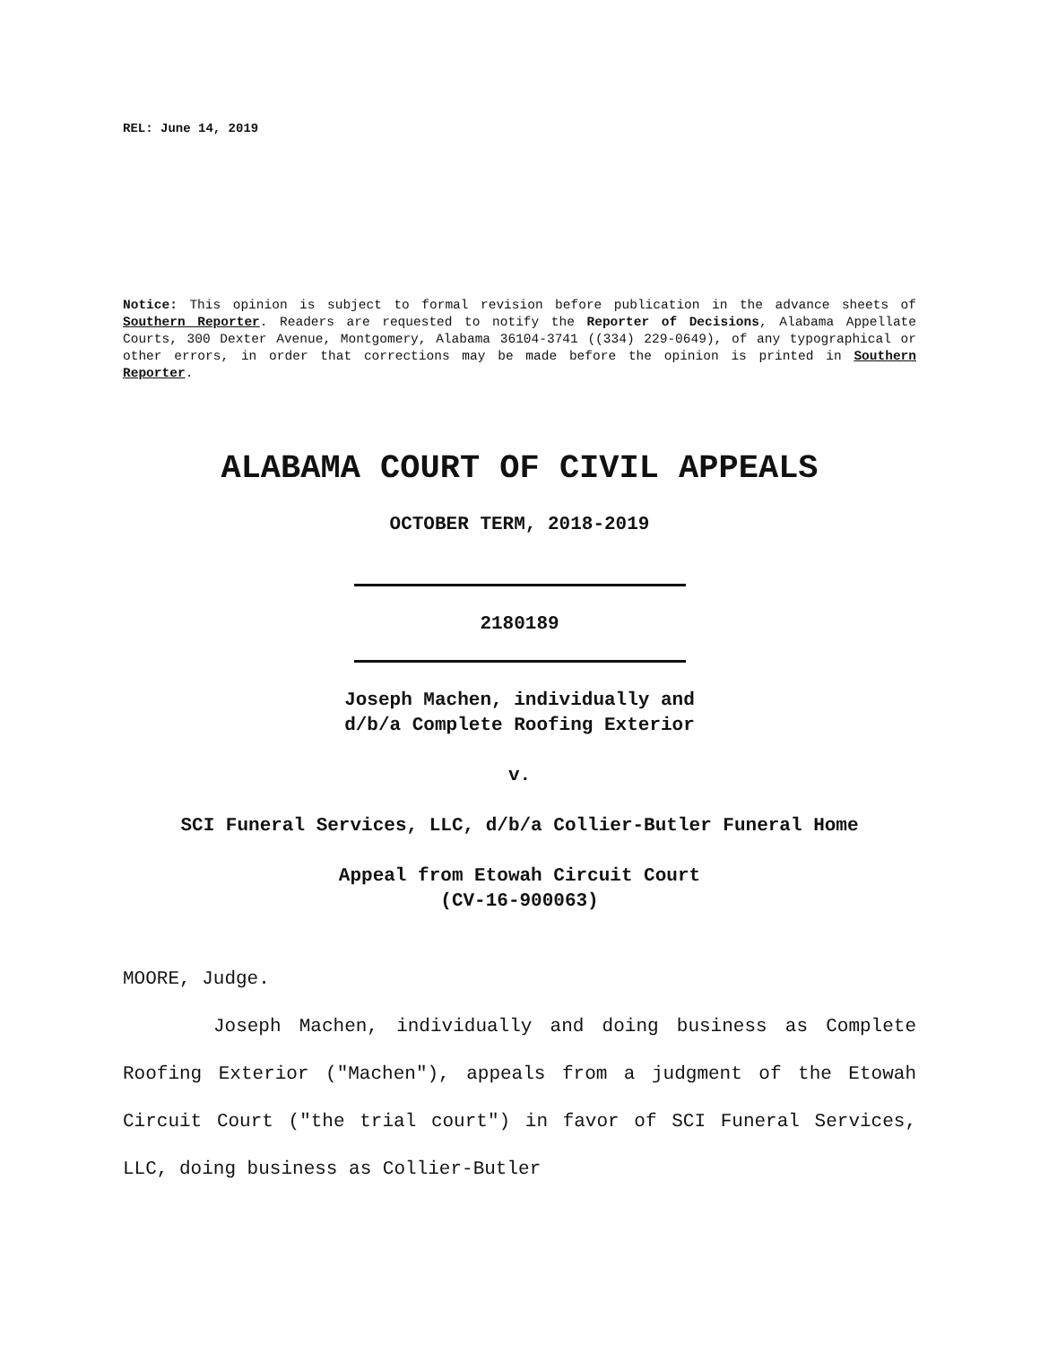REL: June 14, 2019
Notice: This opinion is subject to formal revision before publication in the advance sheets of Southern Reporter. Readers are requested to notify the Reporter of Decisions, Alabama Appellate Courts, 300 Dexter Avenue, Montgomery, Alabama 36104-3741 ((334) 229-0649), of any typographical or other errors, in order that corrections may be made before the opinion is printed in Southern Reporter.
ALABAMA COURT OF CIVIL APPEALS
OCTOBER TERM, 2018-2019
2180189
Joseph Machen, individually and
d/b/a Complete Roofing Exterior
v.
SCI Funeral Services, LLC, d/b/a Collier-Butler Funeral Home
Appeal from Etowah Circuit Court
(CV-16-900063)
MOORE, Judge.
Joseph Machen, individually and doing business as Complete Roofing Exterior ("Machen"), appeals from a judgment of the Etowah Circuit Court ("the trial court") in favor of SCI Funeral Services, LLC, doing business as Collier-Butler